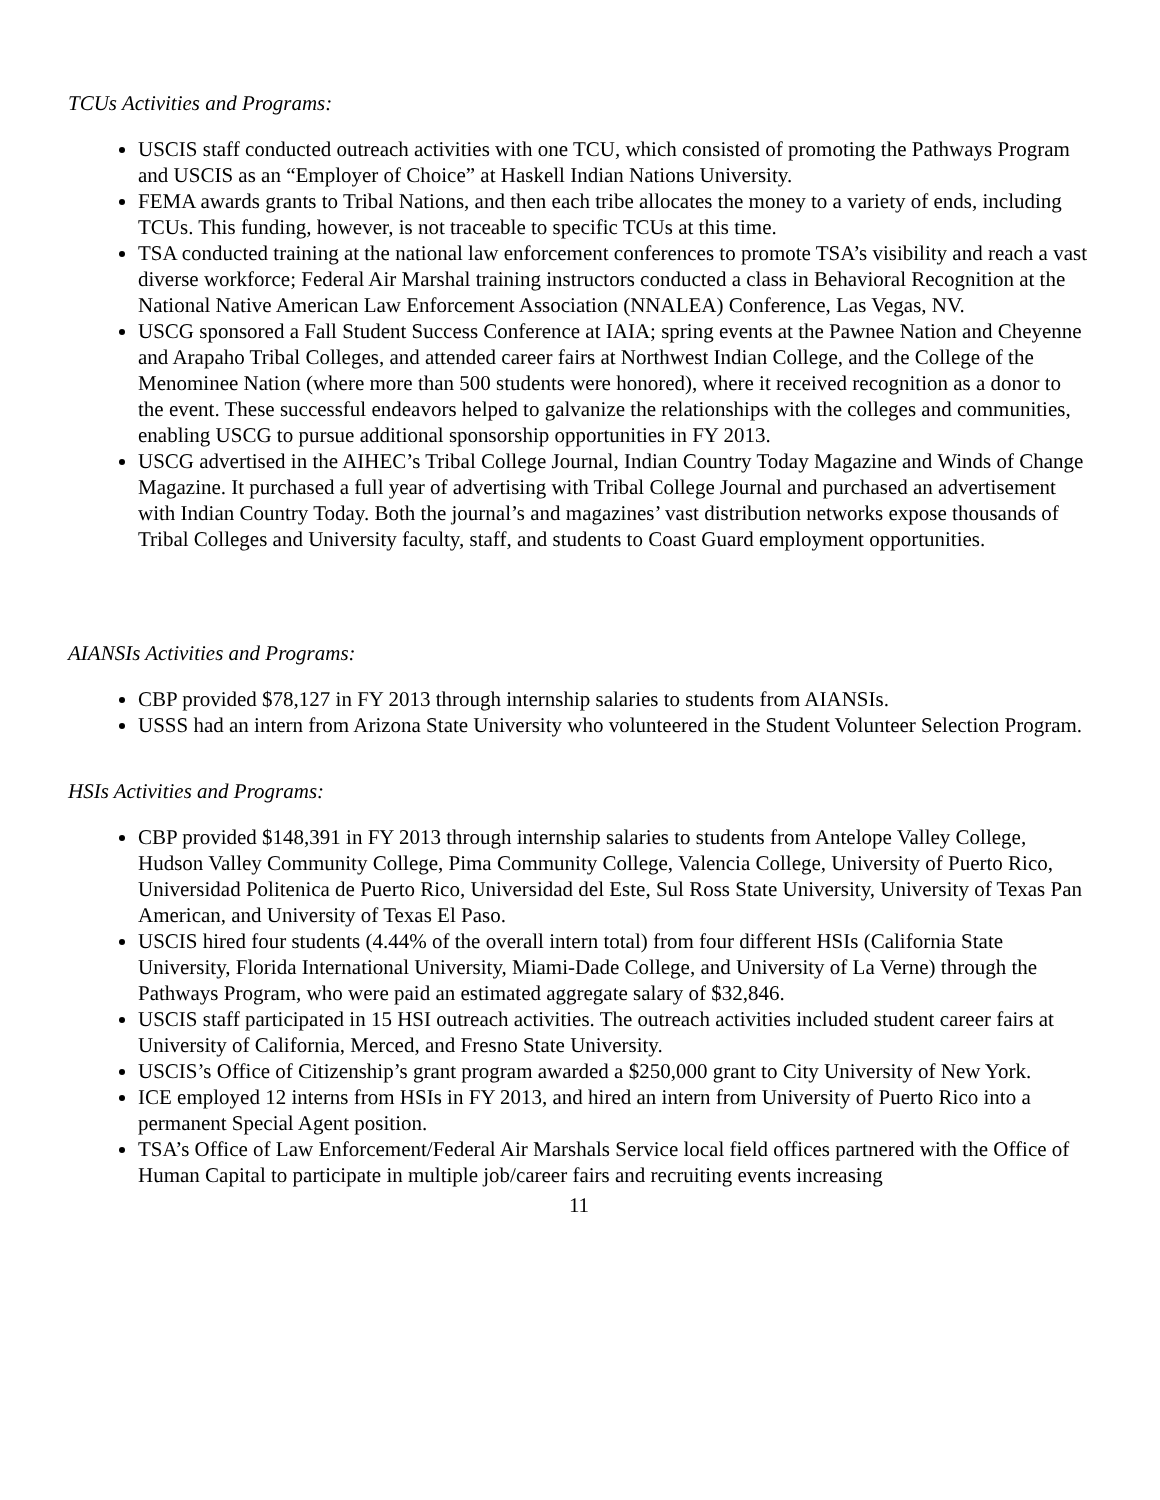TCUs Activities and Programs:
USCIS staff conducted outreach activities with one TCU, which consisted of promoting the Pathways Program and USCIS as an “Employer of Choice” at Haskell Indian Nations University.
FEMA awards grants to Tribal Nations, and then each tribe allocates the money to a variety of ends, including TCUs. This funding, however, is not traceable to specific TCUs at this time.
TSA conducted training at the national law enforcement conferences to promote TSA’s visibility and reach a vast diverse workforce; Federal Air Marshal training instructors conducted a class in Behavioral Recognition at the National Native American Law Enforcement Association (NNALEA) Conference, Las Vegas, NV.
USCG sponsored a Fall Student Success Conference at IAIA; spring events at the Pawnee Nation and Cheyenne and Arapaho Tribal Colleges, and attended career fairs at Northwest Indian College, and the College of the Menominee Nation (where more than 500 students were honored), where it received recognition as a donor to the event. These successful endeavors helped to galvanize the relationships with the colleges and communities, enabling USCG to pursue additional sponsorship opportunities in FY 2013.
USCG advertised in the AIHEC’s Tribal College Journal, Indian Country Today Magazine and Winds of Change Magazine. It purchased a full year of advertising with Tribal College Journal and purchased an advertisement with Indian Country Today. Both the journal’s and magazines’ vast distribution networks expose thousands of Tribal Colleges and University faculty, staff, and students to Coast Guard employment opportunities.
AIANSIs Activities and Programs:
CBP provided $78,127 in FY 2013 through internship salaries to students from AIANSIs.
USSS had an intern from Arizona State University who volunteered in the Student Volunteer Selection Program.
HSIs Activities and Programs:
CBP provided $148,391 in FY 2013 through internship salaries to students from Antelope Valley College, Hudson Valley Community College, Pima Community College, Valencia College, University of Puerto Rico, Universidad Politenica de Puerto Rico, Universidad del Este, Sul Ross State University, University of Texas Pan American, and University of Texas El Paso.
USCIS hired four students (4.44% of the overall intern total) from four different HSIs (California State University, Florida International University, Miami-Dade College, and University of La Verne) through the Pathways Program, who were paid an estimated aggregate salary of $32,846.
USCIS staff participated in 15 HSI outreach activities. The outreach activities included student career fairs at University of California, Merced, and Fresno State University.
USCIS’s Office of Citizenship’s grant program awarded a $250,000 grant to City University of New York.
ICE employed 12 interns from HSIs in FY 2013, and hired an intern from University of Puerto Rico into a permanent Special Agent position.
TSA’s Office of Law Enforcement/Federal Air Marshals Service local field offices partnered with the Office of Human Capital to participate in multiple job/career fairs and recruiting events increasing
11